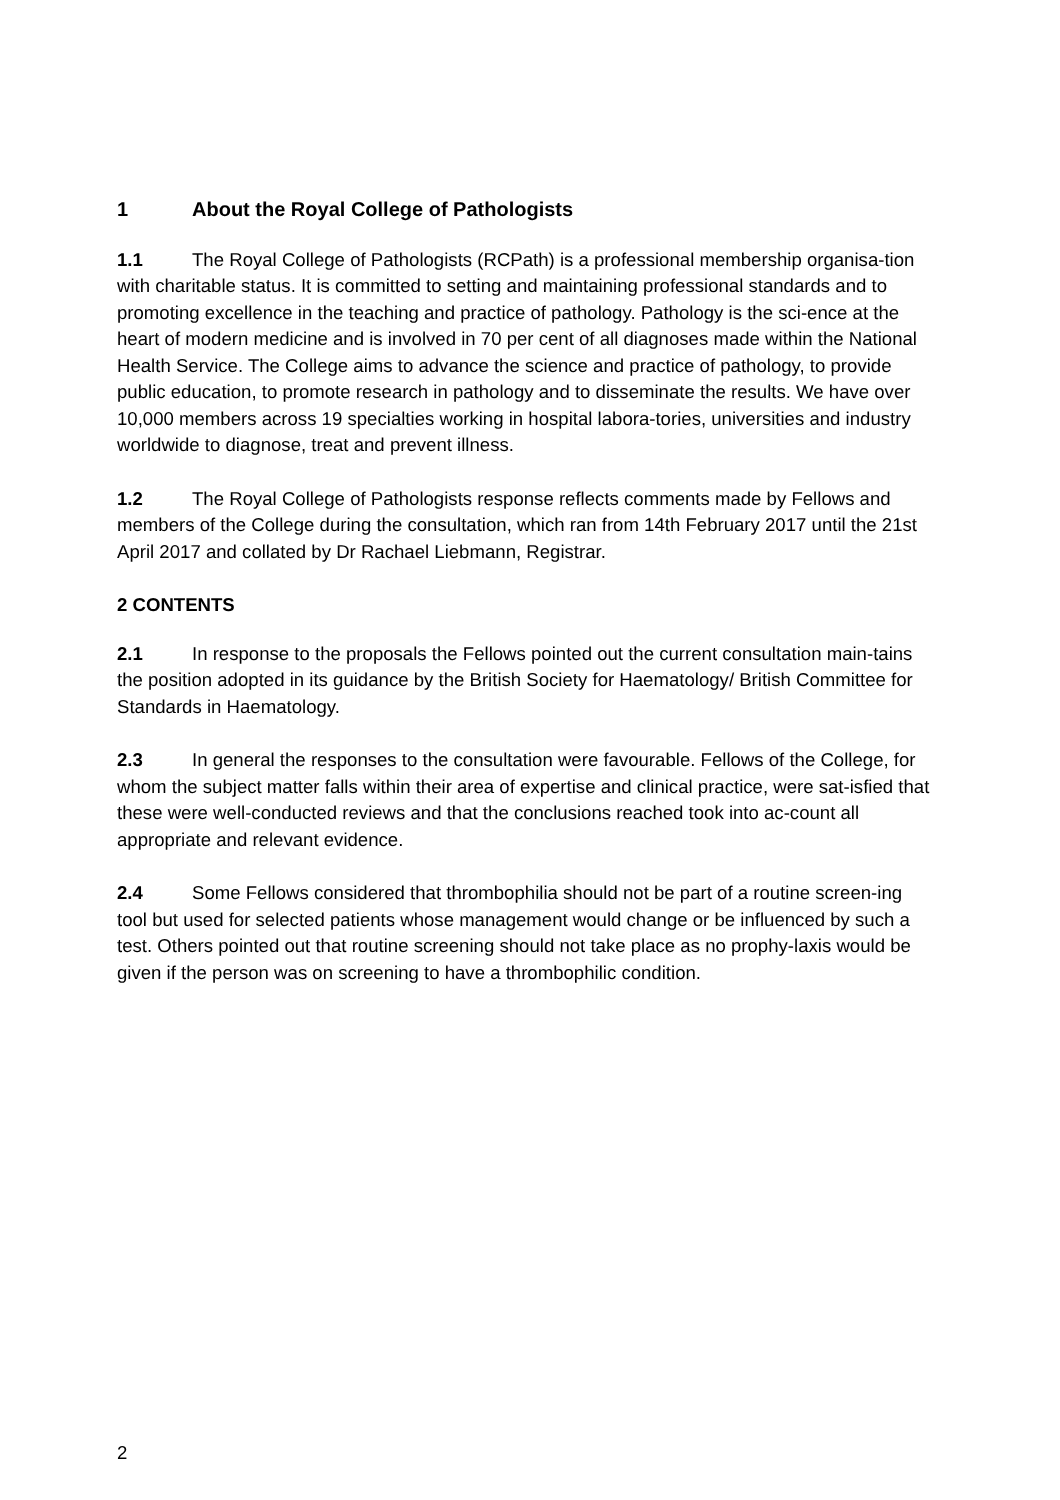1 About the Royal College of Pathologists
1.1 The Royal College of Pathologists (RCPath) is a professional membership organisa-tion with charitable status. It is committed to setting and maintaining professional standards and to promoting excellence in the teaching and practice of pathology. Pathology is the sci-ence at the heart of modern medicine and is involved in 70 per cent of all diagnoses made within the National Health Service. The College aims to advance the science and practice of pathology, to provide public education, to promote research in pathology and to disseminate the results. We have over 10,000 members across 19 specialties working in hospital labora-tories, universities and industry worldwide to diagnose, treat and prevent illness.
1.2 The Royal College of Pathologists response reflects comments made by Fellows and members of the College during the consultation, which ran from 14th February 2017 until the 21st April 2017 and collated by Dr Rachael Liebmann, Registrar.
2 CONTENTS
2.1 In response to the proposals the Fellows pointed out the current consultation main-tains the position adopted in its guidance by the British Society for Haematology/ British Committee for Standards in Haematology.
2.3 In general the responses to the consultation were favourable. Fellows of the College, for whom the subject matter falls within their area of expertise and clinical practice, were sat-isfied that these were well-conducted reviews and that the conclusions reached took into ac-count all appropriate and relevant evidence.
2.4 Some Fellows considered that thrombophilia should not be part of a routine screen-ing tool but used for selected patients whose management would change or be influenced by such a test. Others pointed out that routine screening should not take place as no prophy-laxis would be given if the person was on screening to have a thrombophilic condition.
2